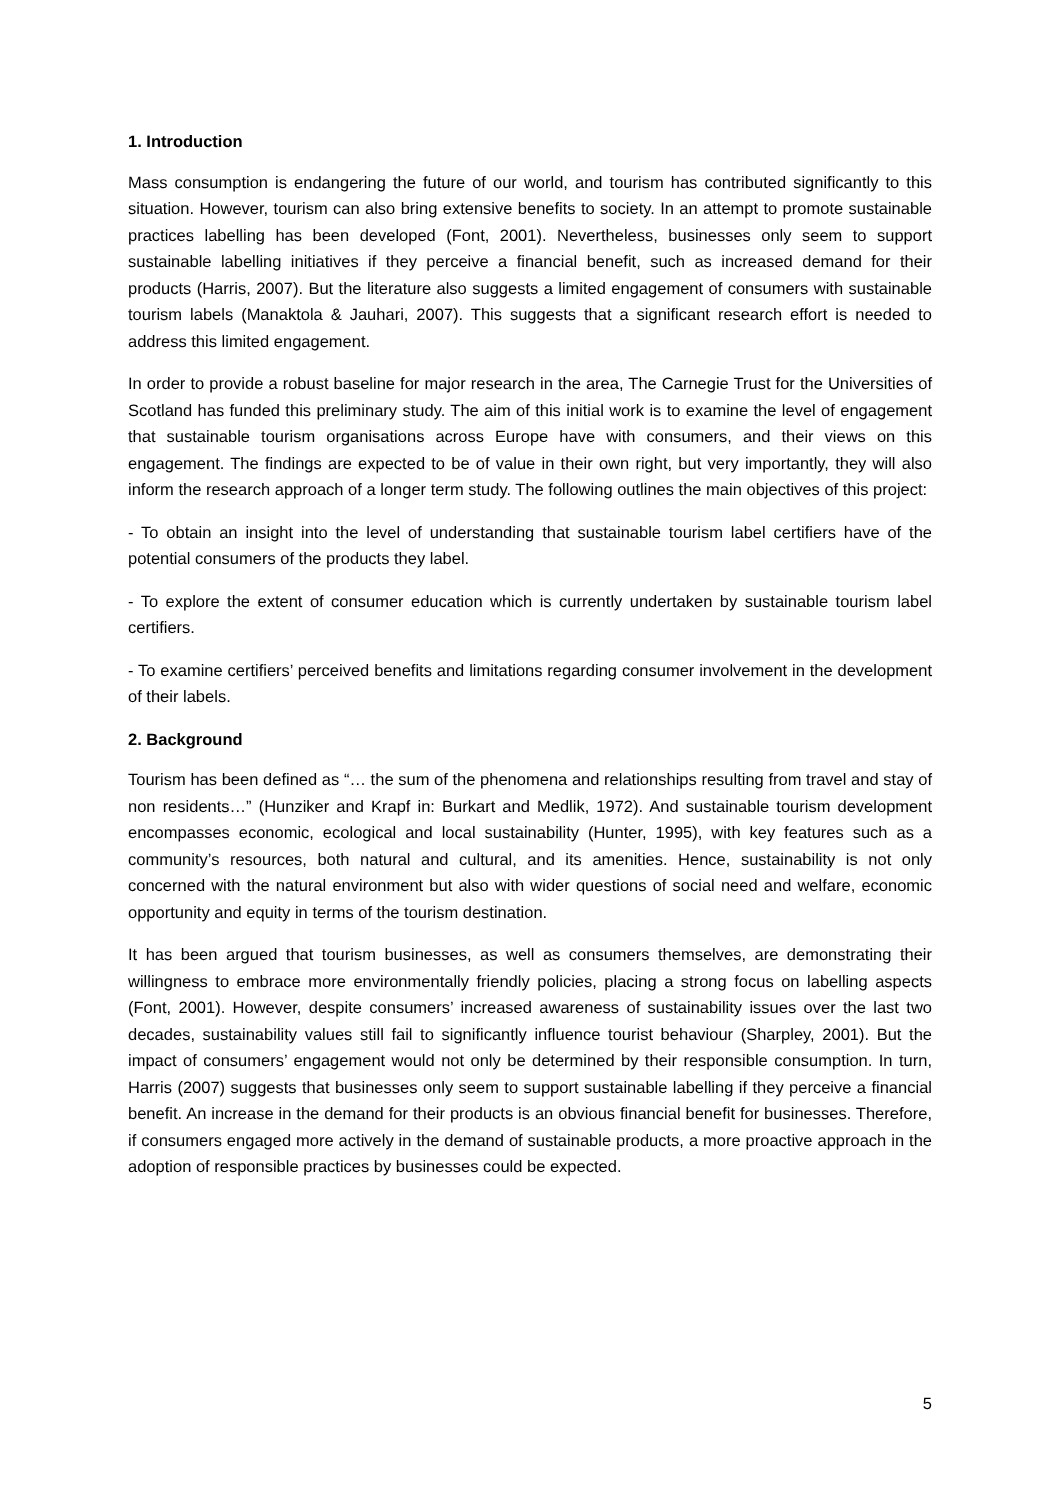1. Introduction
Mass consumption is endangering the future of our world, and tourism has contributed significantly to this situation. However, tourism can also bring extensive benefits to society. In an attempt to promote sustainable practices labelling has been developed (Font, 2001). Nevertheless, businesses only seem to support sustainable labelling initiatives if they perceive a financial benefit, such as increased demand for their products (Harris, 2007). But the literature also suggests a limited engagement of consumers with sustainable tourism labels (Manaktola & Jauhari, 2007). This suggests that a significant research effort is needed to address this limited engagement.
In order to provide a robust baseline for major research in the area, The Carnegie Trust for the Universities of Scotland has funded this preliminary study. The aim of this initial work is to examine the level of engagement that sustainable tourism organisations across Europe have with consumers, and their views on this engagement. The findings are expected to be of value in their own right, but very importantly, they will also inform the research approach of a longer term study. The following outlines the main objectives of this project:
- To obtain an insight into the level of understanding that sustainable tourism label certifiers have of the potential consumers of the products they label.
- To explore the extent of consumer education which is currently undertaken by sustainable tourism label certifiers.
- To examine certifiers’ perceived benefits and limitations regarding consumer involvement in the development of their labels.
2. Background
Tourism has been defined as “… the sum of the phenomena and relationships resulting from travel and stay of non residents…” (Hunziker and Krapf in: Burkart and Medlik, 1972). And sustainable tourism development encompasses economic, ecological and local sustainability (Hunter, 1995), with key features such as a community’s resources, both natural and cultural, and its amenities. Hence, sustainability is not only concerned with the natural environment but also with wider questions of social need and welfare, economic opportunity and equity in terms of the tourism destination.
It has been argued that tourism businesses, as well as consumers themselves, are demonstrating their willingness to embrace more environmentally friendly policies, placing a strong focus on labelling aspects (Font, 2001). However, despite consumers’ increased awareness of sustainability issues over the last two decades, sustainability values still fail to significantly influence tourist behaviour (Sharpley, 2001). But the impact of consumers’ engagement would not only be determined by their responsible consumption. In turn, Harris (2007) suggests that businesses only seem to support sustainable labelling if they perceive a financial benefit. An increase in the demand for their products is an obvious financial benefit for businesses. Therefore, if consumers engaged more actively in the demand of sustainable products, a more proactive approach in the adoption of responsible practices by businesses could be expected.
5